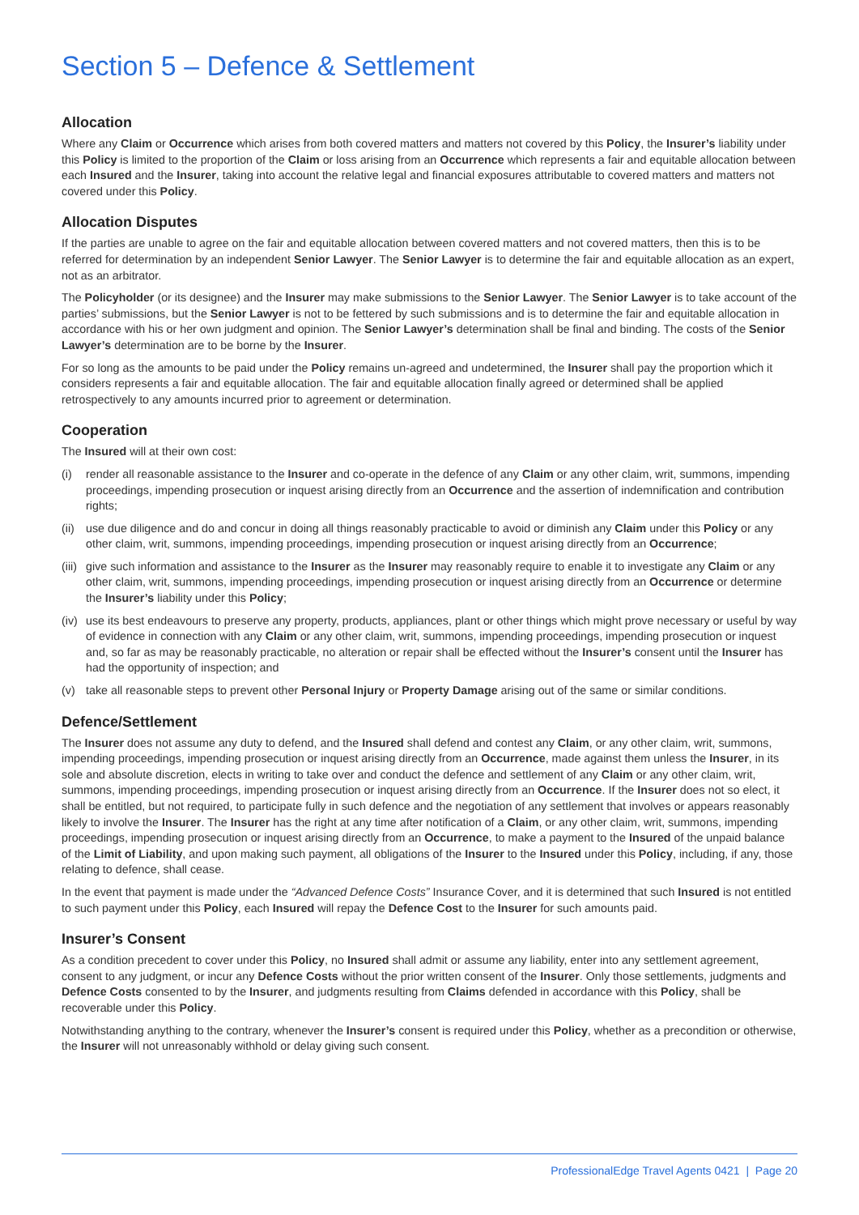Section 5 – Defence & Settlement
Allocation
Where any Claim or Occurrence which arises from both covered matters and matters not covered by this Policy, the Insurer’s liability under this Policy is limited to the proportion of the Claim or loss arising from an Occurrence which represents a fair and equitable allocation between each Insured and the Insurer, taking into account the relative legal and financial exposures attributable to covered matters and matters not covered under this Policy.
Allocation Disputes
If the parties are unable to agree on the fair and equitable allocation between covered matters and not covered matters, then this is to be referred for determination by an independent Senior Lawyer. The Senior Lawyer is to determine the fair and equitable allocation as an expert, not as an arbitrator.
The Policyholder (or its designee) and the Insurer may make submissions to the Senior Lawyer. The Senior Lawyer is to take account of the parties’ submissions, but the Senior Lawyer is not to be fettered by such submissions and is to determine the fair and equitable allocation in accordance with his or her own judgment and opinion. The Senior Lawyer’s determination shall be final and binding. The costs of the Senior Lawyer’s determination are to be borne by the Insurer.
For so long as the amounts to be paid under the Policy remains un-agreed and undetermined, the Insurer shall pay the proportion which it considers represents a fair and equitable allocation. The fair and equitable allocation finally agreed or determined shall be applied retrospectively to any amounts incurred prior to agreement or determination.
Cooperation
The Insured will at their own cost:
(i) render all reasonable assistance to the Insurer and co-operate in the defence of any Claim or any other claim, writ, summons, impending proceedings, impending prosecution or inquest arising directly from an Occurrence and the assertion of indemnification and contribution rights;
(ii) use due diligence and do and concur in doing all things reasonably practicable to avoid or diminish any Claim under this Policy or any other claim, writ, summons, impending proceedings, impending prosecution or inquest arising directly from an Occurrence;
(iii) give such information and assistance to the Insurer as the Insurer may reasonably require to enable it to investigate any Claim or any other claim, writ, summons, impending proceedings, impending prosecution or inquest arising directly from an Occurrence or determine the Insurer’s liability under this Policy;
(iv) use its best endeavours to preserve any property, products, appliances, plant or other things which might prove necessary or useful by way of evidence in connection with any Claim or any other claim, writ, summons, impending proceedings, impending prosecution or inquest and, so far as may be reasonably practicable, no alteration or repair shall be effected without the Insurer’s consent until the Insurer has had the opportunity of inspection; and
(v) take all reasonable steps to prevent other Personal Injury or Property Damage arising out of the same or similar conditions.
Defence/Settlement
The Insurer does not assume any duty to defend, and the Insured shall defend and contest any Claim, or any other claim, writ, summons, impending proceedings, impending prosecution or inquest arising directly from an Occurrence, made against them unless the Insurer, in its sole and absolute discretion, elects in writing to take over and conduct the defence and settlement of any Claim or any other claim, writ, summons, impending proceedings, impending prosecution or inquest arising directly from an Occurrence. If the Insurer does not so elect, it shall be entitled, but not required, to participate fully in such defence and the negotiation of any settlement that involves or appears reasonably likely to involve the Insurer. The Insurer has the right at any time after notification of a Claim, or any other claim, writ, summons, impending proceedings, impending prosecution or inquest arising directly from an Occurrence, to make a payment to the Insured of the unpaid balance of the Limit of Liability, and upon making such payment, all obligations of the Insurer to the Insured under this Policy, including, if any, those relating to defence, shall cease.
In the event that payment is made under the “Advanced Defence Costs” Insurance Cover, and it is determined that such Insured is not entitled to such payment under this Policy, each Insured will repay the Defence Cost to the Insurer for such amounts paid.
Insurer’s Consent
As a condition precedent to cover under this Policy, no Insured shall admit or assume any liability, enter into any settlement agreement, consent to any judgment, or incur any Defence Costs without the prior written consent of the Insurer. Only those settlements, judgments and Defence Costs consented to by the Insurer, and judgments resulting from Claims defended in accordance with this Policy, shall be recoverable under this Policy.
Notwithstanding anything to the contrary, whenever the Insurer’s consent is required under this Policy, whether as a precondition or otherwise, the Insurer will not unreasonably withhold or delay giving such consent.
ProfessionalEdge Travel Agents 0421 | Page 20